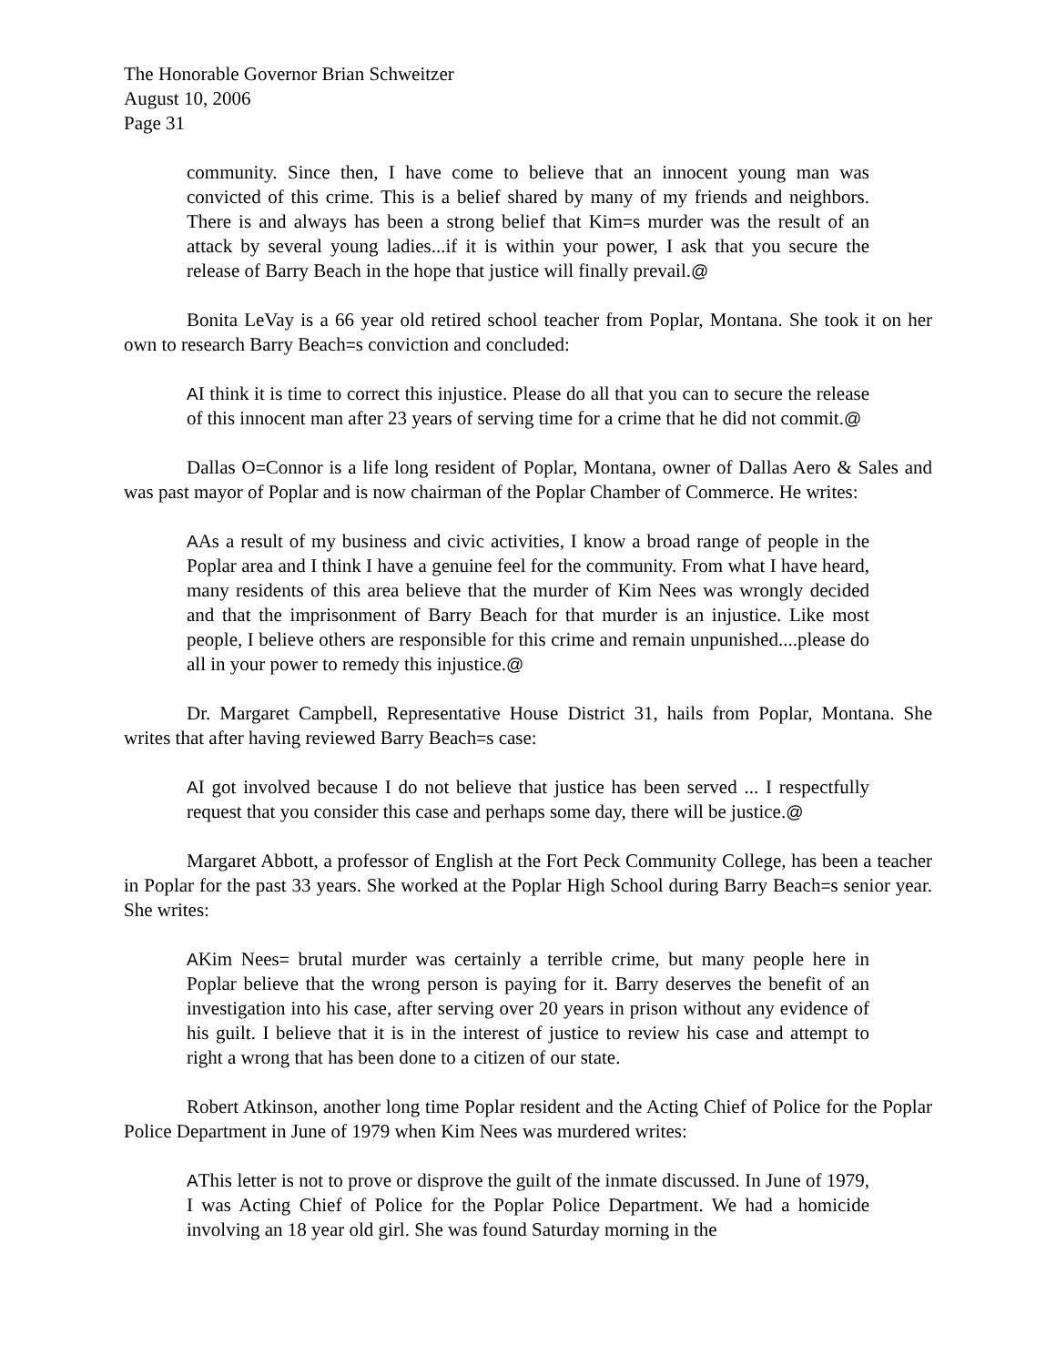The Honorable Governor Brian Schweitzer
August 10, 2006
Page 31
community. Since then, I have come to believe that an innocent young man was convicted of this crime. This is a belief shared by many of my friends and neighbors. There is and always has been a strong belief that Kim=s murder was the result of an attack by several young ladies...if it is within your power, I ask that you secure the release of Barry Beach in the hope that justice will finally prevail.@
Bonita LeVay is a 66 year old retired school teacher from Poplar, Montana. She took it on her own to research Barry Beach=s conviction and concluded:
AI think it is time to correct this injustice. Please do all that you can to secure the release of this innocent man after 23 years of serving time for a crime that he did not commit.@
Dallas O=Connor is a life long resident of Poplar, Montana, owner of Dallas Aero & Sales and was past mayor of Poplar and is now chairman of the Poplar Chamber of Commerce. He writes:
AAs a result of my business and civic activities, I know a broad range of people in the Poplar area and I think I have a genuine feel for the community. From what I have heard, many residents of this area believe that the murder of Kim Nees was wrongly decided and that the imprisonment of Barry Beach for that murder is an injustice. Like most people, I believe others are responsible for this crime and remain unpunished....please do all in your power to remedy this injustice.@
Dr. Margaret Campbell, Representative House District 31, hails from Poplar, Montana. She writes that after having reviewed Barry Beach=s case:
AI got involved because I do not believe that justice has been served ... I respectfully request that you consider this case and perhaps some day, there will be justice.@
Margaret Abbott, a professor of English at the Fort Peck Community College, has been a teacher in Poplar for the past 33 years. She worked at the Poplar High School during Barry Beach=s senior year. She writes:
AKim Nees= brutal murder was certainly a terrible crime, but many people here in Poplar believe that the wrong person is paying for it. Barry deserves the benefit of an investigation into his case, after serving over 20 years in prison without any evidence of his guilt. I believe that it is in the interest of justice to review his case and attempt to right a wrong that has been done to a citizen of our state.
Robert Atkinson, another long time Poplar resident and the Acting Chief of Police for the Poplar Police Department in June of 1979 when Kim Nees was murdered writes:
AThis letter is not to prove or disprove the guilt of the inmate discussed. In June of 1979, I was Acting Chief of Police for the Poplar Police Department. We had a homicide involving an 18 year old girl. She was found Saturday morning in the